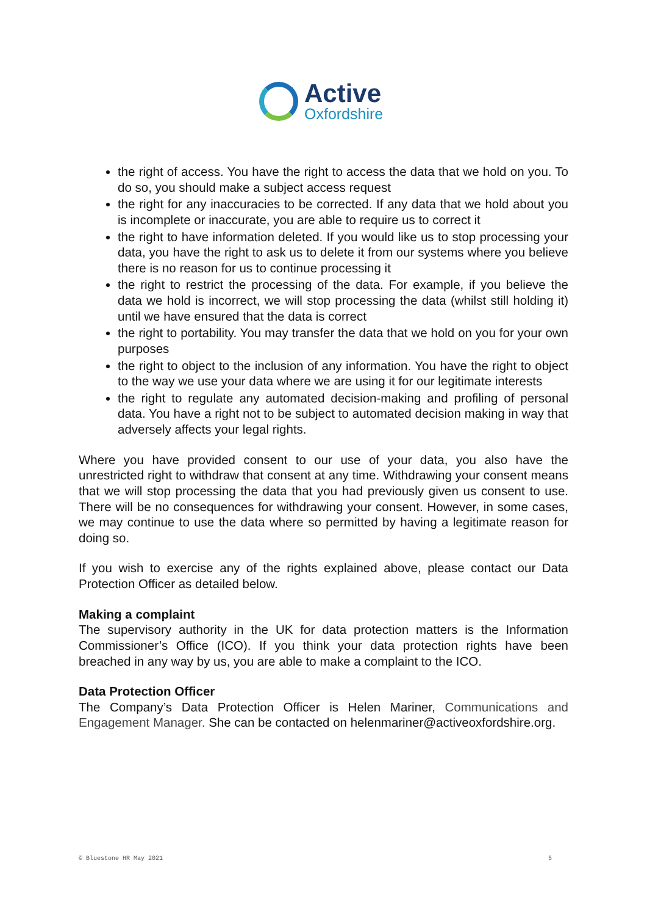Active
Oxfordshire
the right of access. You have the right to access the data that we hold on you. To do so, you should make a subject access request
the right for any inaccuracies to be corrected. If any data that we hold about you is incomplete or inaccurate, you are able to require us to correct it
the right to have information deleted. If you would like us to stop processing your data, you have the right to ask us to delete it from our systems where you believe there is no reason for us to continue processing it
the right to restrict the processing of the data. For example, if you believe the data we hold is incorrect, we will stop processing the data (whilst still holding it) until we have ensured that the data is correct
the right to portability. You may transfer the data that we hold on you for your own purposes
the right to object to the inclusion of any information. You have the right to object to the way we use your data where we are using it for our legitimate interests
the right to regulate any automated decision-making and profiling of personal data. You have a right not to be subject to automated decision making in way that adversely affects your legal rights.
Where you have provided consent to our use of your data, you also have the unrestricted right to withdraw that consent at any time. Withdrawing your consent means that we will stop processing the data that you had previously given us consent to use. There will be no consequences for withdrawing your consent. However, in some cases, we may continue to use the data where so permitted by having a legitimate reason for doing so.
If you wish to exercise any of the rights explained above, please contact our Data Protection Officer as detailed below.
Making a complaint
The supervisory authority in the UK for data protection matters is the Information Commissioner’s Office (ICO). If you think your data protection rights have been breached in any way by us, you are able to make a complaint to the ICO.
Data Protection Officer
The Company’s Data Protection Officer is Helen Mariner, Communications and Engagement Manager. She can be contacted on helenmariner@activeoxfordshire.org.
© Bluestone HR May 2021 5